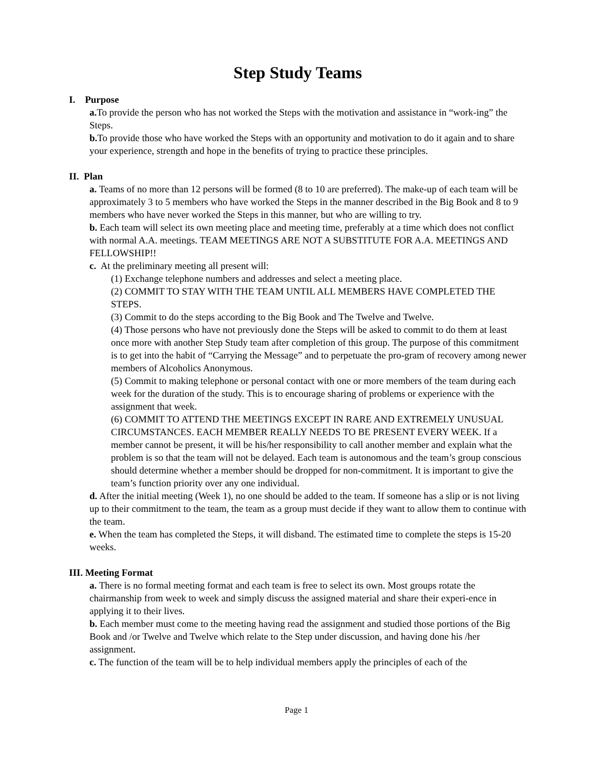Step Study Teams
I. Purpose
a. To provide the person who has not worked the Steps with the motivation and assistance in “work-ing” the Steps.
b. To provide those who have worked the Steps with an opportunity and motivation to do it again and to share your experience, strength and hope in the benefits of trying to practice these principles.
II. Plan
a. Teams of no more than 12 persons will be formed (8 to 10 are preferred). The make-up of each team will be approximately 3 to 5 members who have worked the Steps in the manner described in the Big Book and 8 to 9 members who have never worked the Steps in this manner, but who are willing to try.
b. Each team will select its own meeting place and meeting time, preferably at a time which does not conflict with normal A.A. meetings. TEAM MEETINGS ARE NOT A SUBSTITUTE FOR A.A. MEETINGS AND FELLOWSHIP!!
c. At the preliminary meeting all present will:
(1) Exchange telephone numbers and addresses and select a meeting place.
(2) COMMIT TO STAY WITH THE TEAM UNTIL ALL MEMBERS HAVE COMPLETED THE STEPS.
(3) Commit to do the steps according to the Big Book and The Twelve and Twelve.
(4) Those persons who have not previously done the Steps will be asked to commit to do them at least once more with another Step Study team after completion of this group. The purpose of this commitment is to get into the habit of “Carrying the Message” and to perpetuate the pro-gram of recovery among newer members of Alcoholics Anonymous.
(5) Commit to making telephone or personal contact with one or more members of the team during each week for the duration of the study. This is to encourage sharing of problems or experience with the assignment that week.
(6) COMMIT TO ATTEND THE MEETINGS EXCEPT IN RARE AND EXTREMELY UNUSUAL CIRCUMSTANCES. EACH MEMBER REALLY NEEDS TO BE PRESENT EVERY WEEK. If a member cannot be present, it will be his/her responsibility to call another member and explain what the problem is so that the team will not be delayed. Each team is autonomous and the team’s group conscious should determine whether a member should be dropped for non-commitment. It is important to give the team’s function priority over any one individual.
d. After the initial meeting (Week 1), no one should be added to the team. If someone has a slip or is not living up to their commitment to the team, the team as a group must decide if they want to allow them to continue with the team.
e. When the team has completed the Steps, it will disband. The estimated time to complete the steps is 15-20 weeks.
III. Meeting Format
a. There is no formal meeting format and each team is free to select its own. Most groups rotate the chairmanship from week to week and simply discuss the assigned material and share their experi-ence in applying it to their lives.
b. Each member must come to the meeting having read the assignment and studied those portions of the Big Book and /or Twelve and Twelve which relate to the Step under discussion, and having done his /her assignment.
c. The function of the team will be to help individual members apply the principles of each of the
Page 1